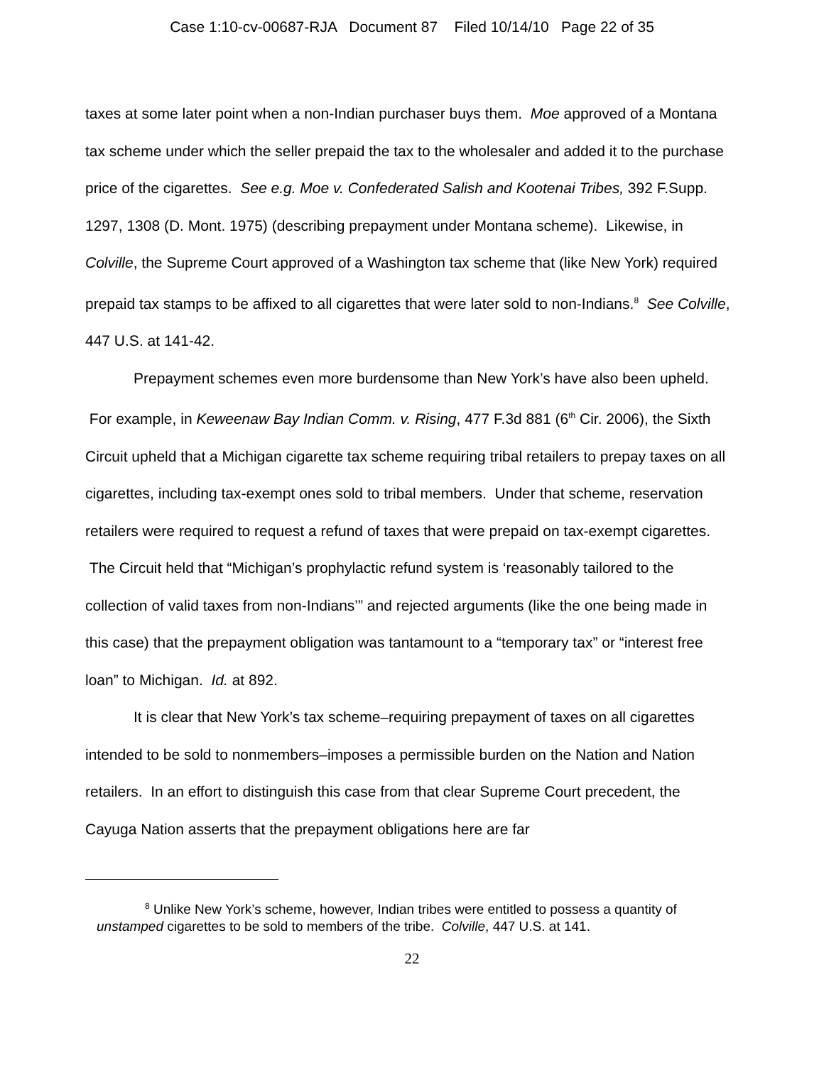Case 1:10-cv-00687-RJA Document 87 Filed 10/14/10 Page 22 of 35
taxes at some later point when a non-Indian purchaser buys them. Moe approved of a Montana tax scheme under which the seller prepaid the tax to the wholesaler and added it to the purchase price of the cigarettes. See e.g. Moe v. Confederated Salish and Kootenai Tribes, 392 F.Supp. 1297, 1308 (D. Mont. 1975) (describing prepayment under Montana scheme). Likewise, in Colville, the Supreme Court approved of a Washington tax scheme that (like New York) required prepaid tax stamps to be affixed to all cigarettes that were later sold to non-Indians.<sup>8</sup> See Colville, 447 U.S. at 141-42.
Prepayment schemes even more burdensome than New York’s have also been upheld. For example, in Keweenaw Bay Indian Comm. v. Rising, 477 F.3d 881 (6<sup>th</sup> Cir. 2006), the Sixth Circuit upheld that a Michigan cigarette tax scheme requiring tribal retailers to prepay taxes on all cigarettes, including tax-exempt ones sold to tribal members. Under that scheme, reservation retailers were required to request a refund of taxes that were prepaid on tax-exempt cigarettes. The Circuit held that “Michigan’s prophylactic refund system is ‘reasonably tailored to the collection of valid taxes from non-Indians’” and rejected arguments (like the one being made in this case) that the prepayment obligation was tantamount to a “temporary tax” or “interest free loan” to Michigan. Id. at 892.
It is clear that New York’s tax scheme–requiring prepayment of taxes on all cigarettes intended to be sold to nonmembers–imposes a permissible burden on the Nation and Nation retailers. In an effort to distinguish this case from that clear Supreme Court precedent, the Cayuga Nation asserts that the prepayment obligations here are far
<sup>8</sup> Unlike New York’s scheme, however, Indian tribes were entitled to possess a quantity of unstamped cigarettes to be sold to members of the tribe. Colville, 447 U.S. at 141.
22